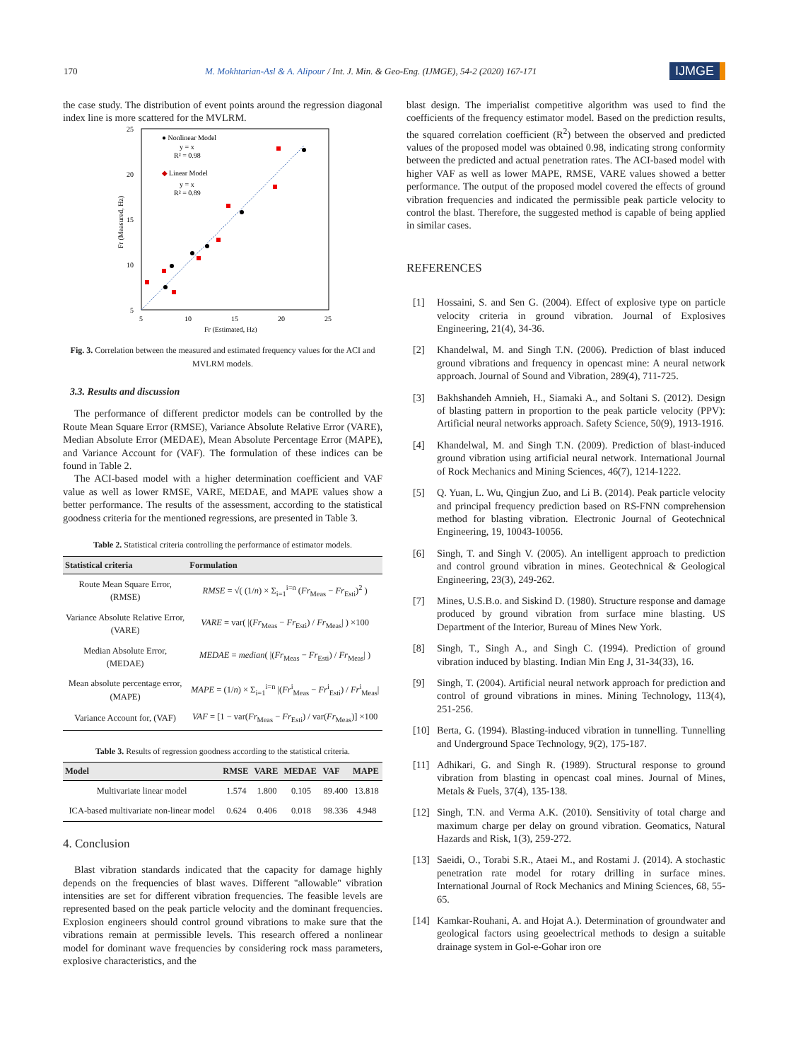170
M. Mokhtarian-Asl & A. Alipour / Int. J. Min. & Geo-Eng. (IJMGE), 54-2 (2020) 167-171
IJMGE
the case study. The distribution of event points around the regression diagonal index line is more scattered for the MVLRM.
25
20
15
10
5
5
10
15
20
25
Fr (Estimated, Hz)
Fr (Measured, Hz)
● Nonlinear Model
y = x
R² = 0.98
◆
Linear Model
y = x
R² = 0.89
Fig. 3. Correlation between the measured and estimated frequency values for the ACI and MVLRM models.
3.3. Results and discussion
The performance of different predictor models can be controlled by the Route Mean Square Error (RMSE), Variance Absolute Relative Error (VARE), Median Absolute Error (MEDAE), Mean Absolute Percentage Error (MAPE), and Variance Account for (VAF). The formulation of these indices can be found in Table 2.
The ACI-based model with a higher determination coefficient and VAF value as well as lower RMSE, VARE, MEDAE, and MAPE values show a better performance. The results of the assessment, according to the statistical goodness criteria for the mentioned regressions, are presented in Table 3.
Table 2. Statistical criteria controlling the performance of estimator models.
| Statistical criteria | Formulation |
| --- | --- |
| Route Mean Square Error, (RMSE) | RMSE = √( (1/ n ) × Σ<sub>i=1</sub><sup>i=n</sup> ( Fr<sub>Meas</sub> − Fr<sub>Esti</sub>)<sup>2</sup> ) |
| Variance Absolute Relative Error, (VARE) | VARE = var( /( Fr<sub>Meas</sub> − Fr<sub>Esti</sub>) / Fr<sub>Meas</sub>/ ) ×100 |
| Median Absolute Error, (MEDAE) | MEDAE = median ( /( Fr<sub>Meas</sub> − Fr<sub>Esti</sub>) / Fr<sub>Meas</sub>/ ) |
| Mean absolute percentage error, (MAPE) | MAPE = (1/ n ) × Σ<sub>i=1</sub><sup>i=n</sup> /( Fr<sup>i</sup><sub>Meas</sub> − Fr<sup>i</sup><sub>Esti</sub>) / Fr<sup>i</sup><sub>Meas</sub>/ |
| Variance Account for, (VAF) | VAF = [1 − var( Fr<sub>Meas</sub> − Fr<sub>Esti</sub>) / var( Fr<sub>Meas</sub>)] ×100 |
Table 3. Results of regression goodness according to the statistical criteria.
| Model | RMSE | VARE | MEDAE | VAF | MAPE |
| --- | --- | --- | --- | --- | --- |
| Multivariate linear model | 1.574 | 1.800 | 0.105 | 89.400 | 13.818 |
| ICA-based multivariate non-linear model | 0.624 | 0.406 | 0.018 | 98.336 | 4.948 |
4. Conclusion
Blast vibration standards indicated that the capacity for damage highly depends on the frequencies of blast waves. Different "allowable" vibration intensities are set for different vibration frequencies. The feasible levels are represented based on the peak particle velocity and the dominant frequencies. Explosion engineers should control ground vibrations to make sure that the vibrations remain at permissible levels. This research offered a nonlinear model for dominant wave frequencies by considering rock mass parameters, explosive characteristics, and the
blast design. The imperialist competitive algorithm was used to find the coefficients of the frequency estimator model. Based on the prediction results, the squared correlation coefficient (R<sup>2</sup>) between the observed and predicted values of the proposed model was obtained 0.98, indicating strong conformity between the predicted and actual penetration rates. The ACI-based model with higher VAF as well as lower MAPE, RMSE, VARE values showed a better performance. The output of the proposed model covered the effects of ground vibration frequencies and indicated the permissible peak particle velocity to control the blast. Therefore, the suggested method is capable of being applied in similar cases.
REFERENCES
[1] Hossaini, S. and Sen G. (2004). Effect of explosive type on particle velocity criteria in ground vibration. Journal of Explosives Engineering, 21(4), 34-36.
[2] Khandelwal, M. and Singh T.N. (2006). Prediction of blast induced ground vibrations and frequency in opencast mine: A neural network approach. Journal of Sound and Vibration, 289(4), 711-725.
[3] Bakhshandeh Amnieh, H., Siamaki A., and Soltani S. (2012). Design of blasting pattern in proportion to the peak particle velocity (PPV): Artificial neural networks approach. Safety Science, 50(9), 1913-1916.
[4] Khandelwal, M. and Singh T.N. (2009). Prediction of blast-induced ground vibration using artificial neural network. International Journal of Rock Mechanics and Mining Sciences, 46(7), 1214-1222.
[5] Q. Yuan, L. Wu, Qingjun Zuo, and Li B. (2014). Peak particle velocity and principal frequency prediction based on RS-FNN comprehension method for blasting vibration. Electronic Journal of Geotechnical Engineering, 19, 10043-10056.
[6] Singh, T. and Singh V. (2005). An intelligent approach to prediction and control ground vibration in mines. Geotechnical & Geological Engineering, 23(3), 249-262.
[7] Mines, U.S.B.o. and Siskind D. (1980). Structure response and damage produced by ground vibration from surface mine blasting. US Department of the Interior, Bureau of Mines New York.
[8] Singh, T., Singh A., and Singh C. (1994). Prediction of ground vibration induced by blasting. Indian Min Eng J, 31-34(33), 16.
[9] Singh, T. (2004). Artificial neural network approach for prediction and control of ground vibrations in mines. Mining Technology, 113(4), 251-256.
[10] Berta, G. (1994). Blasting-induced vibration in tunnelling. Tunnelling and Underground Space Technology, 9(2), 175-187.
[11] Adhikari, G. and Singh R. (1989). Structural response to ground vibration from blasting in opencast coal mines. Journal of Mines, Metals & Fuels, 37(4), 135-138.
[12] Singh, T.N. and Verma A.K. (2010). Sensitivity of total charge and maximum charge per delay on ground vibration. Geomatics, Natural Hazards and Risk, 1(3), 259-272.
[13] Saeidi, O., Torabi S.R., Ataei M., and Rostami J. (2014). A stochastic penetration rate model for rotary drilling in surface mines. International Journal of Rock Mechanics and Mining Sciences, 68, 55-65.
[14] Kamkar-Rouhani, A. and Hojat A.). Determination of groundwater and geological factors using geoelectrical methods to design a suitable drainage system in Gol-e-Gohar iron ore